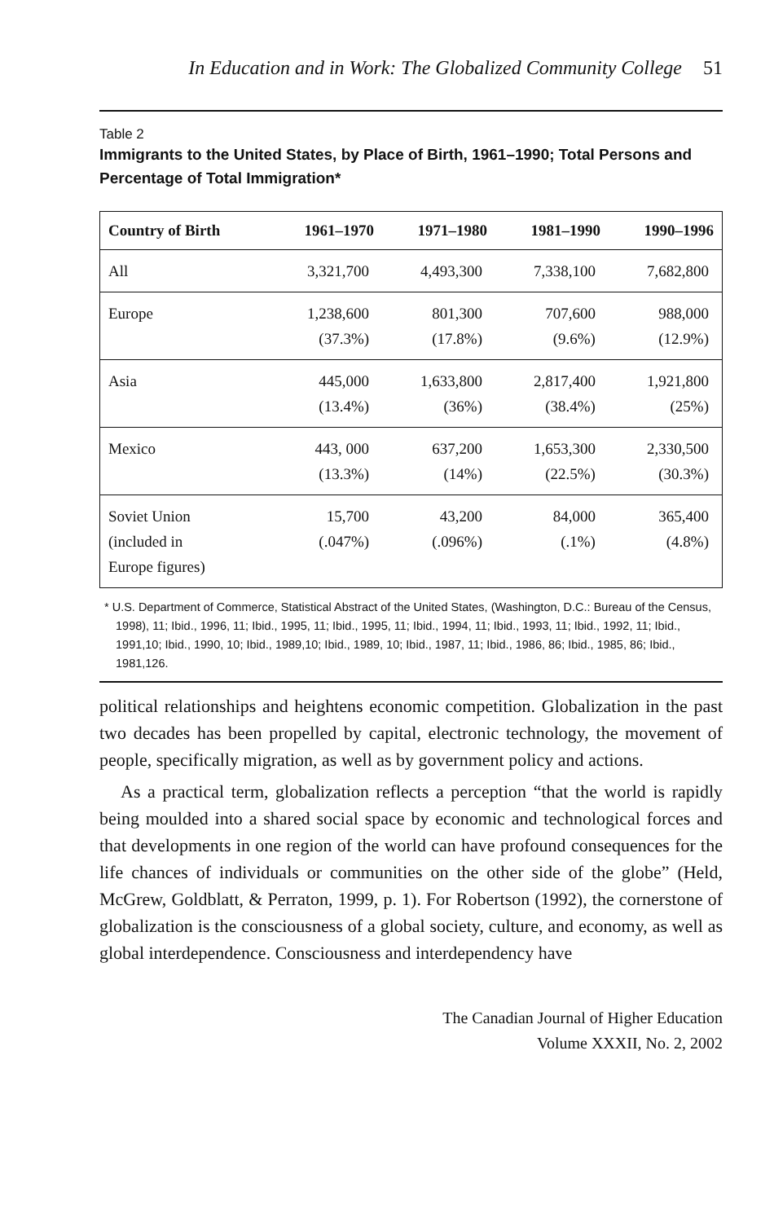In Education and in Work: The Globalized Community College 51
Table 2
Immigrants to the United States, by Place of Birth, 1961–1990; Total Persons and Percentage of Total Immigration*
| Country of Birth | 1961–1970 | 1971–1980 | 1981–1990 | 1990–1996 |
| --- | --- | --- | --- | --- |
| All | 3,321,700 | 4,493,300 | 7,338,100 | 7,682,800 |
| Europe | 1,238,600 (37.3%) | 801,300 (17.8%) | 707,600 (9.6%) | 988,000 (12.9%) |
| Asia | 445,000 (13.4%) | 1,633,800 (36%) | 2,817,400 (38.4%) | 1,921,800 (25%) |
| Mexico | 443, 000 (13.3%) | 637,200 (14%) | 1,653,300 (22.5%) | 2,330,500 (30.3%) |
| Soviet Union (included in Europe figures) | 15,700 (.047%) | 43,200 (.096%) | 84,000 (.1%) | 365,400 (4.8%) |
* U.S. Department of Commerce, Statistical Abstract of the United States, (Washington, D.C.: Bureau of the Census, 1998), 11; Ibid., 1996, 11; Ibid., 1995, 11; Ibid., 1995, 11; Ibid., 1994, 11; Ibid., 1993, 11; Ibid., 1992, 11; Ibid., 1991,10; Ibid., 1990, 10; Ibid., 1989,10; Ibid., 1989, 10; Ibid., 1987, 11; Ibid., 1986, 86; Ibid., 1985, 86; Ibid., 1981,126.
political relationships and heightens economic competition. Globalization in the past two decades has been propelled by capital, electronic technology, the movement of people, specifically migration, as well as by government policy and actions.
As a practical term, globalization reflects a perception “that the world is rapidly being moulded into a shared social space by economic and technological forces and that developments in one region of the world can have profound consequences for the life chances of individuals or communities on the other side of the globe” (Held, McGrew, Goldblatt, & Perraton, 1999, p. 1). For Robertson (1992), the cornerstone of globalization is the consciousness of a global society, culture, and economy, as well as global interdependence. Consciousness and interdependency have
The Canadian Journal of Higher Education
Volume XXXII, No. 2, 2002